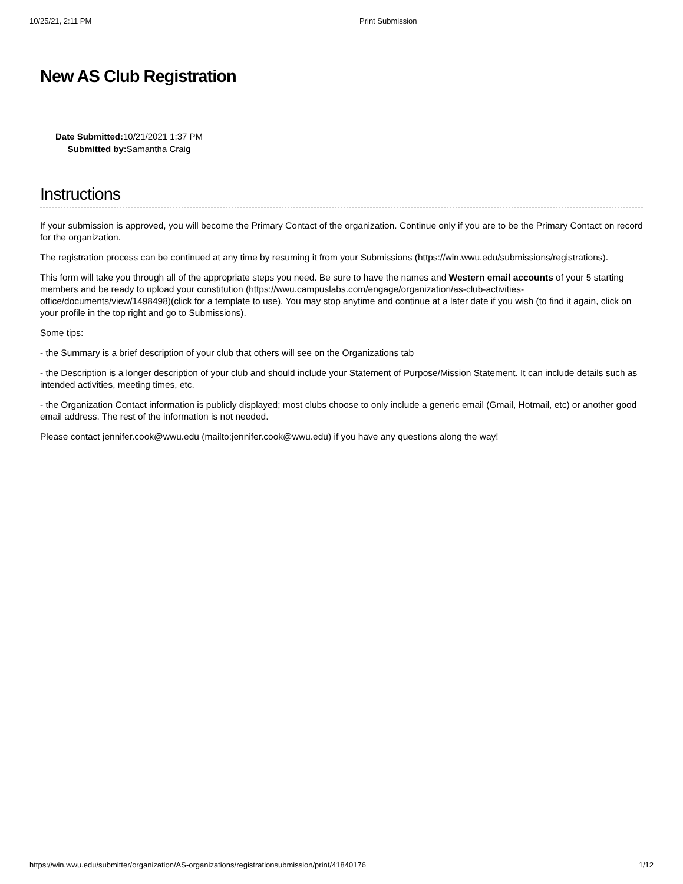10/25/21, 2:11 PM Print Submission
New AS Club Registration
Date Submitted: 10/21/2021 1:37 PM
Submitted by: Samantha Craig
Instructions
If your submission is approved, you will become the Primary Contact of the organization. Continue only if you are to be the Primary Contact on record for the organization.
The registration process can be continued at any time by resuming it from your Submissions (https://win.wwu.edu/submissions/registrations).
This form will take you through all of the appropriate steps you need. Be sure to have the names and Western email accounts of your 5 starting members and be ready to upload your constitution (https://wwu.campuslabs.com/engage/organization/as-club-activities-office/documents/view/1498498)(click for a template to use). You may stop anytime and continue at a later date if you wish (to find it again, click on your profile in the top right and go to Submissions).
Some tips:
- the Summary is a brief description of your club that others will see on the Organizations tab
- the Description is a longer description of your club and should include your Statement of Purpose/Mission Statement. It can include details such as intended activities, meeting times, etc.
- the Organization Contact information is publicly displayed; most clubs choose to only include a generic email (Gmail, Hotmail, etc) or another good email address. The rest of the information is not needed.
Please contact jennifer.cook@wwu.edu (mailto:jennifer.cook@wwu.edu) if you have any questions along the way!
https://win.wwu.edu/submitter/organization/AS-organizations/registrationsubmission/print/41840176 1/12